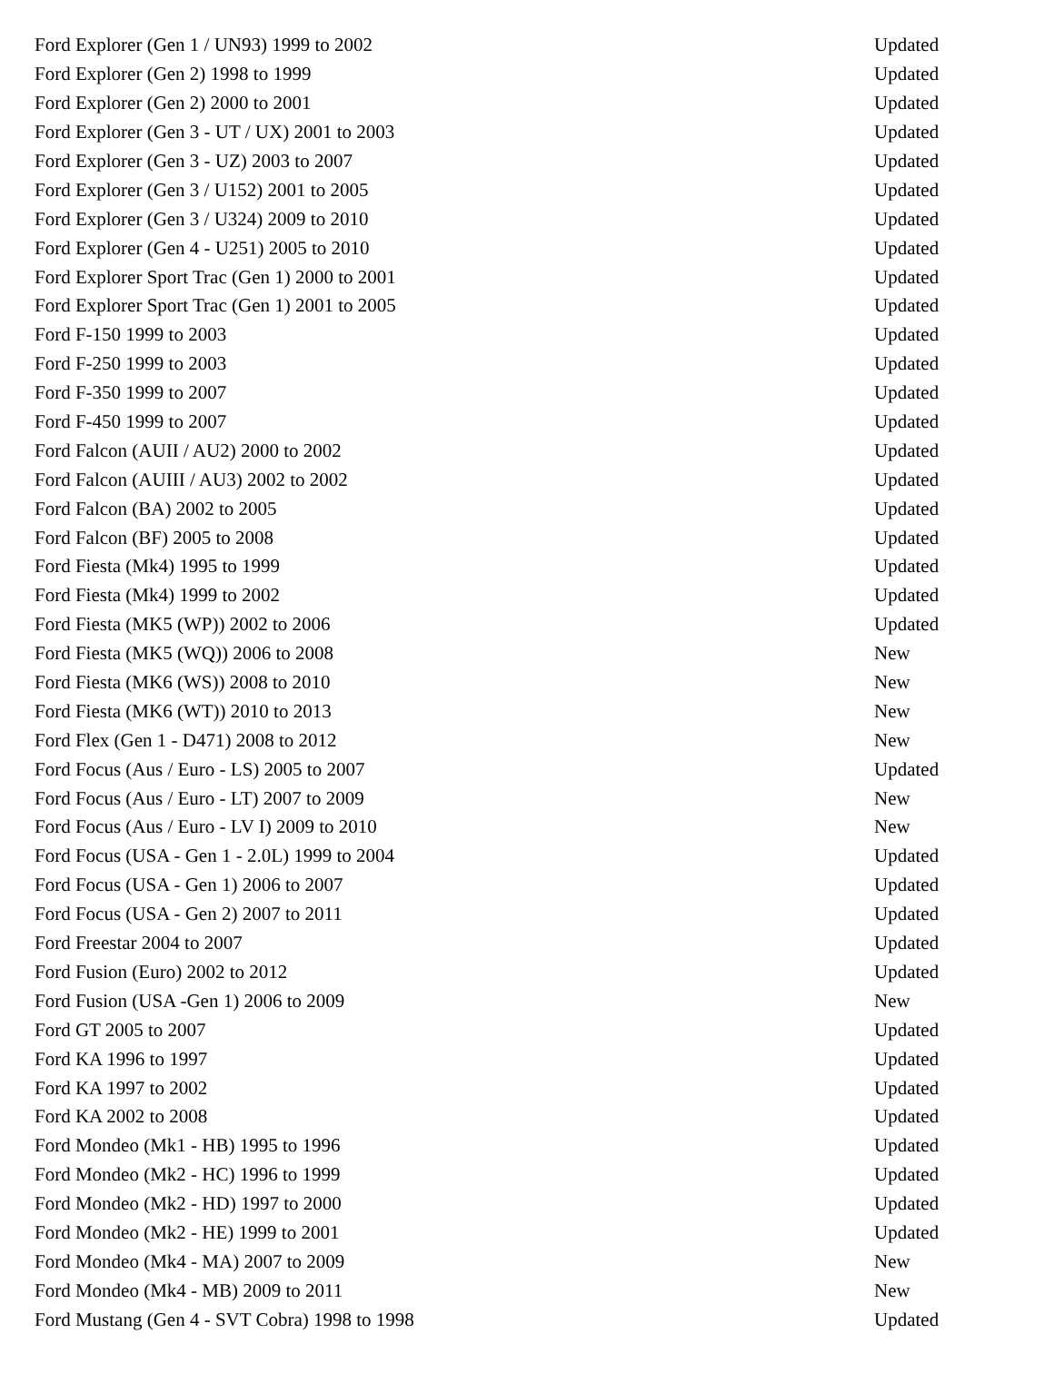| Ford Explorer (Gen 1 / UN93) 1999 to 2002 | Updated |
| Ford Explorer (Gen 2) 1998 to 1999 | Updated |
| Ford Explorer (Gen 2) 2000 to 2001 | Updated |
| Ford Explorer (Gen 3 - UT / UX) 2001 to 2003 | Updated |
| Ford Explorer (Gen 3 - UZ) 2003 to 2007 | Updated |
| Ford Explorer (Gen 3 / U152) 2001 to 2005 | Updated |
| Ford Explorer (Gen 3 / U324) 2009 to 2010 | Updated |
| Ford Explorer (Gen 4 - U251) 2005 to 2010 | Updated |
| Ford Explorer Sport Trac (Gen 1) 2000 to 2001 | Updated |
| Ford Explorer Sport Trac (Gen 1) 2001 to 2005 | Updated |
| Ford F-150 1999 to 2003 | Updated |
| Ford F-250 1999 to 2003 | Updated |
| Ford F-350 1999 to 2007 | Updated |
| Ford F-450 1999 to 2007 | Updated |
| Ford Falcon (AUII / AU2) 2000 to 2002 | Updated |
| Ford Falcon (AUIII / AU3) 2002 to 2002 | Updated |
| Ford Falcon (BA) 2002 to 2005 | Updated |
| Ford Falcon (BF) 2005 to 2008 | Updated |
| Ford Fiesta (Mk4) 1995 to 1999 | Updated |
| Ford Fiesta (Mk4) 1999 to 2002 | Updated |
| Ford Fiesta (MK5 (WP)) 2002 to 2006 | Updated |
| Ford Fiesta (MK5 (WQ)) 2006 to 2008 | New |
| Ford Fiesta (MK6 (WS)) 2008 to 2010 | New |
| Ford Fiesta (MK6 (WT)) 2010 to 2013 | New |
| Ford Flex (Gen 1 - D471) 2008 to 2012 | New |
| Ford Focus (Aus / Euro - LS) 2005 to 2007 | Updated |
| Ford Focus (Aus / Euro - LT) 2007 to 2009 | New |
| Ford Focus (Aus / Euro - LV I) 2009 to 2010 | New |
| Ford Focus (USA - Gen 1 - 2.0L) 1999 to 2004 | Updated |
| Ford Focus (USA - Gen 1) 2006 to 2007 | Updated |
| Ford Focus (USA - Gen 2) 2007 to 2011 | Updated |
| Ford Freestar 2004 to 2007 | Updated |
| Ford Fusion (Euro) 2002 to 2012 | Updated |
| Ford Fusion (USA -Gen 1) 2006 to 2009 | New |
| Ford GT 2005 to 2007 | Updated |
| Ford KA 1996 to 1997 | Updated |
| Ford KA 1997 to 2002 | Updated |
| Ford KA 2002 to 2008 | Updated |
| Ford Mondeo (Mk1 - HB) 1995 to 1996 | Updated |
| Ford Mondeo (Mk2 - HC) 1996 to 1999 | Updated |
| Ford Mondeo (Mk2 - HD) 1997 to 2000 | Updated |
| Ford Mondeo (Mk2 - HE) 1999 to 2001 | Updated |
| Ford Mondeo (Mk4 - MA) 2007 to 2009 | New |
| Ford Mondeo (Mk4 - MB) 2009 to 2011 | New |
| Ford Mustang (Gen 4 - SVT Cobra) 1998 to 1998 | Updated |